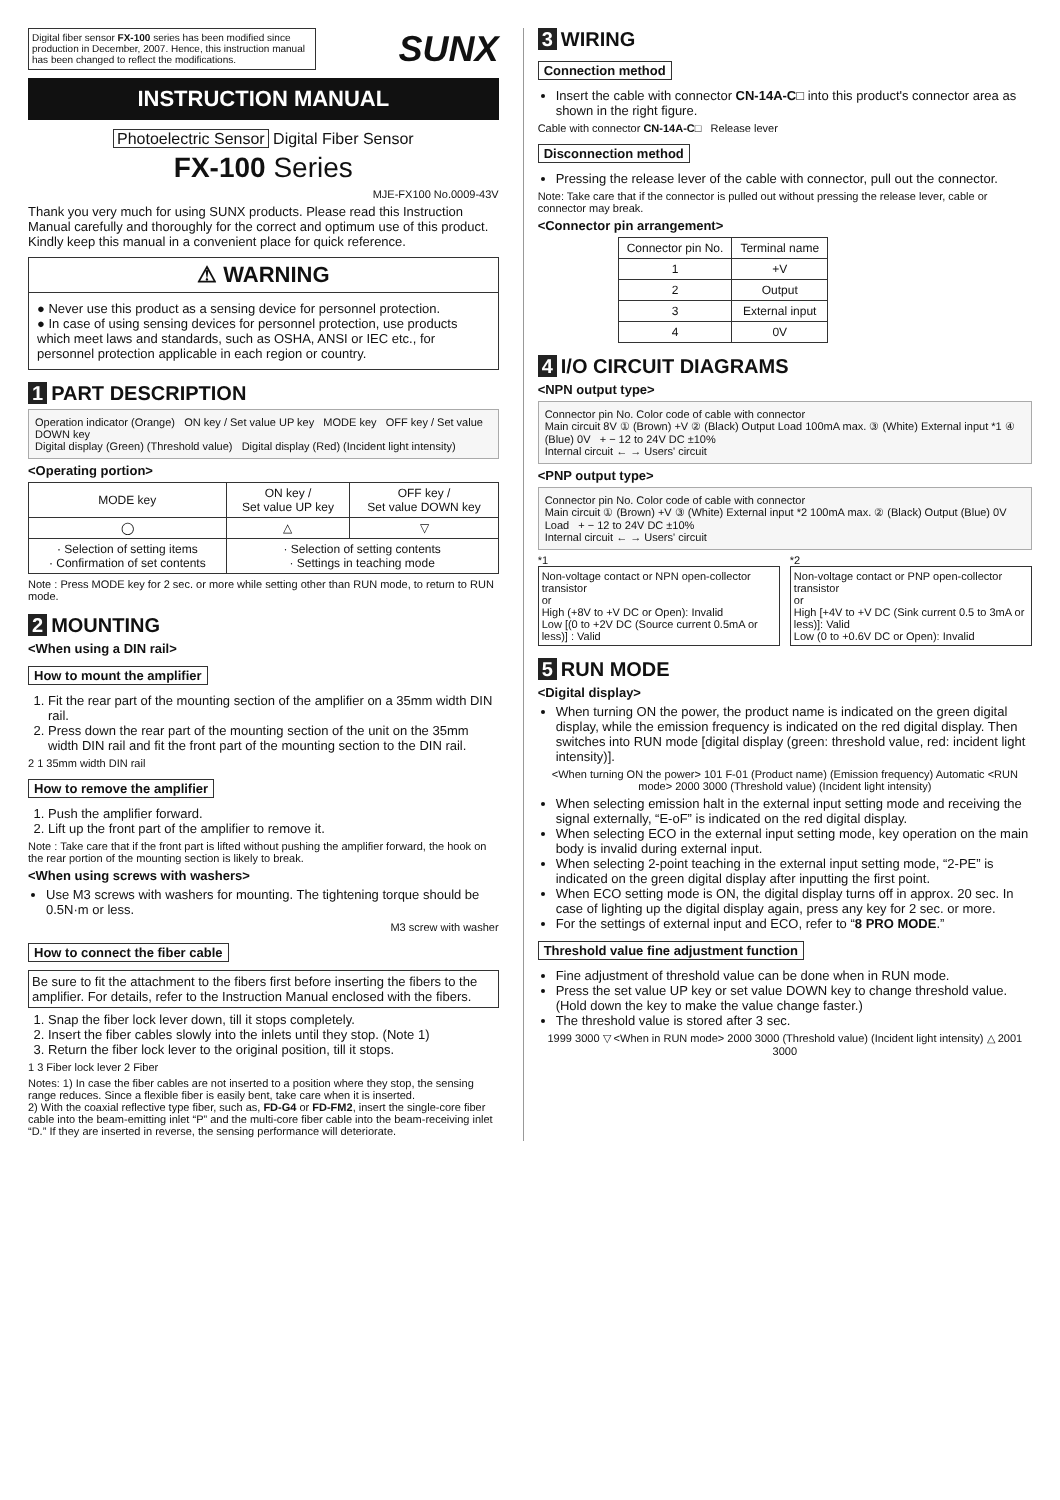Digital fiber sensor FX-100 series has been modified since production in December, 2007. Hence, this instruction manual has been changed to reflect the modifications.
SUNX
INSTRUCTION MANUAL
Photoelectric Sensor Digital Fiber Sensor
FX-100 Series
MJE-FX100 No.0009-43V
Thank you very much for using SUNX products. Please read this Instruction Manual carefully and thoroughly for the correct and optimum use of this product. Kindly keep this manual in a convenient place for quick reference.
⚠ WARNING
● Never use this product as a sensing device for personnel protection.
● In case of using sensing devices for personnel protection, use products which meet laws and standards, such as OSHA, ANSI or IEC etc., for personnel protection applicable in each region or country.
1 PART DESCRIPTION
Operation indicator (Orange) ON key / Set value UP key MODE key OFF key / Set value DOWN key
Digital display (Green) (Threshold value) Digital display (Red) (Incident light intensity)
<Operating portion>
| MODE key | ON key / Set value UP key | OFF key / Set value DOWN key |
| --- | --- | --- |
| ◯ | △ | ▽ |
| · Selection of setting items · Confirmation of set contents | · Selection of setting contents · Settings in teaching mode | |
Note : Press MODE key for 2 sec. or more while setting other than RUN mode, to return to RUN mode.
2 MOUNTING
<When using a DIN rail>
How to mount the amplifier
1. Fit the rear part of the mounting section of the amplifier on a 35mm width DIN rail.
2. Press down the rear part of the mounting section of the unit on the 35mm width DIN rail and fit the front part of the mounting section to the DIN rail.
2 1 35mm width DIN rail
How to remove the amplifier
1. Push the amplifier forward.
2. Lift up the front part of the amplifier to remove it.
Note : Take care that if the front part is lifted without pushing the amplifier forward, the hook on the rear portion of the mounting section is likely to break.
<When using screws with washers>
Use M3 screws with washers for mounting. The tightening torque should be 0.5N·m or less.
M3 screw with washer
How to connect the fiber cable
Be sure to fit the attachment to the fibers first before inserting the fibers to the amplifier. For details, refer to the Instruction Manual enclosed with the fibers.
1. Snap the fiber lock lever down, till it stops completely.
2. Insert the fiber cables slowly into the inlets until they stop. (Note 1)
3. Return the fiber lock lever to the original position, till it stops.
1 3 Fiber lock lever 2 Fiber
Notes: 1) In case the fiber cables are not inserted to a position where they stop, the sensing range reduces. Since a flexible fiber is easily bent, take care when it is inserted.
2) With the coaxial reflective type fiber, such as, FD-G4 or FD-FM2, insert the single-core fiber cable into the beam-emitting inlet “P” and the multi-core fiber cable into the beam-receiving inlet “D.” If they are inserted in reverse, the sensing performance will deteriorate.
3 WIRING
Connection method
Insert the cable with connector CN-14A-C□ into this product's connector area as shown in the right figure.
Cable with connector CN-14A-C□ Release lever
Disconnection method
Pressing the release lever of the cable with connector, pull out the connector.
Note: Take care that if the connector is pulled out without pressing the release lever, cable or connector may break.
<Connector pin arrangement>
| Connector pin No. | Terminal name |
| --- | --- |
| 1 | +V |
| 2 | Output |
| 3 | External input |
| 4 | 0V |
4 I/O CIRCUIT DIAGRAMS
<NPN output type>
Connector pin No. Color code of cable with connector
Main circuit 8V ① (Brown) +V ② (Black) Output Load 100mA max. ③ (White) External input *1 ④ (Blue) 0V + − 12 to 24V DC ±10%
Internal circuit ← → Users' circuit
<PNP output type>
Connector pin No. Color code of cable with connector
Main circuit ① (Brown) +V ③ (White) External input *2 100mA max. ② (Black) Output (Blue) 0V Load + − 12 to 24V DC ±10%
Internal circuit ← → Users' circuit
*1
Non-voltage contact or NPN open-collector transistor
or
High (+8V to +V DC or Open): Invalid
Low [(0 to +2V DC (Source current 0.5mA or less)] : Valid
*2
Non-voltage contact or PNP open-collector transistor
or
High [+4V to +V DC (Sink current 0.5 to 3mA or less)]: Valid
Low (0 to +0.6V DC or Open): Invalid
5 RUN MODE
<Digital display>
When turning ON the power, the product name is indicated on the green digital display, while the emission frequency is indicated on the red digital display. Then switches into RUN mode [digital display (green: threshold value, red: incident light intensity)].
<When turning ON the power> 101 F-01 (Product name) (Emission frequency) Automatic <RUN mode> 2000 3000 (Threshold value) (Incident light intensity)
When selecting emission halt in the external input setting mode and receiving the signal externally, “E-oF” is indicated on the red digital display.
When selecting ECO in the external input setting mode, key operation on the main body is invalid during external input.
When selecting 2-point teaching in the external input setting mode, “2-PE” is indicated on the green digital display after inputting the first point.
When ECO setting mode is ON, the digital display turns off in approx. 20 sec. In case of lighting up the digital display again, press any key for 2 sec. or more.
For the settings of external input and ECO, refer to “8 PRO MODE.”
Threshold value fine adjustment function
Fine adjustment of threshold value can be done when in RUN mode.
Press the set value UP key or set value DOWN key to change threshold value. (Hold down the key to make the value change faster.)
The threshold value is stored after 3 sec.
1999 3000 ▽ <When in RUN mode> 2000 3000 (Threshold value) (Incident light intensity) △ 2001 3000